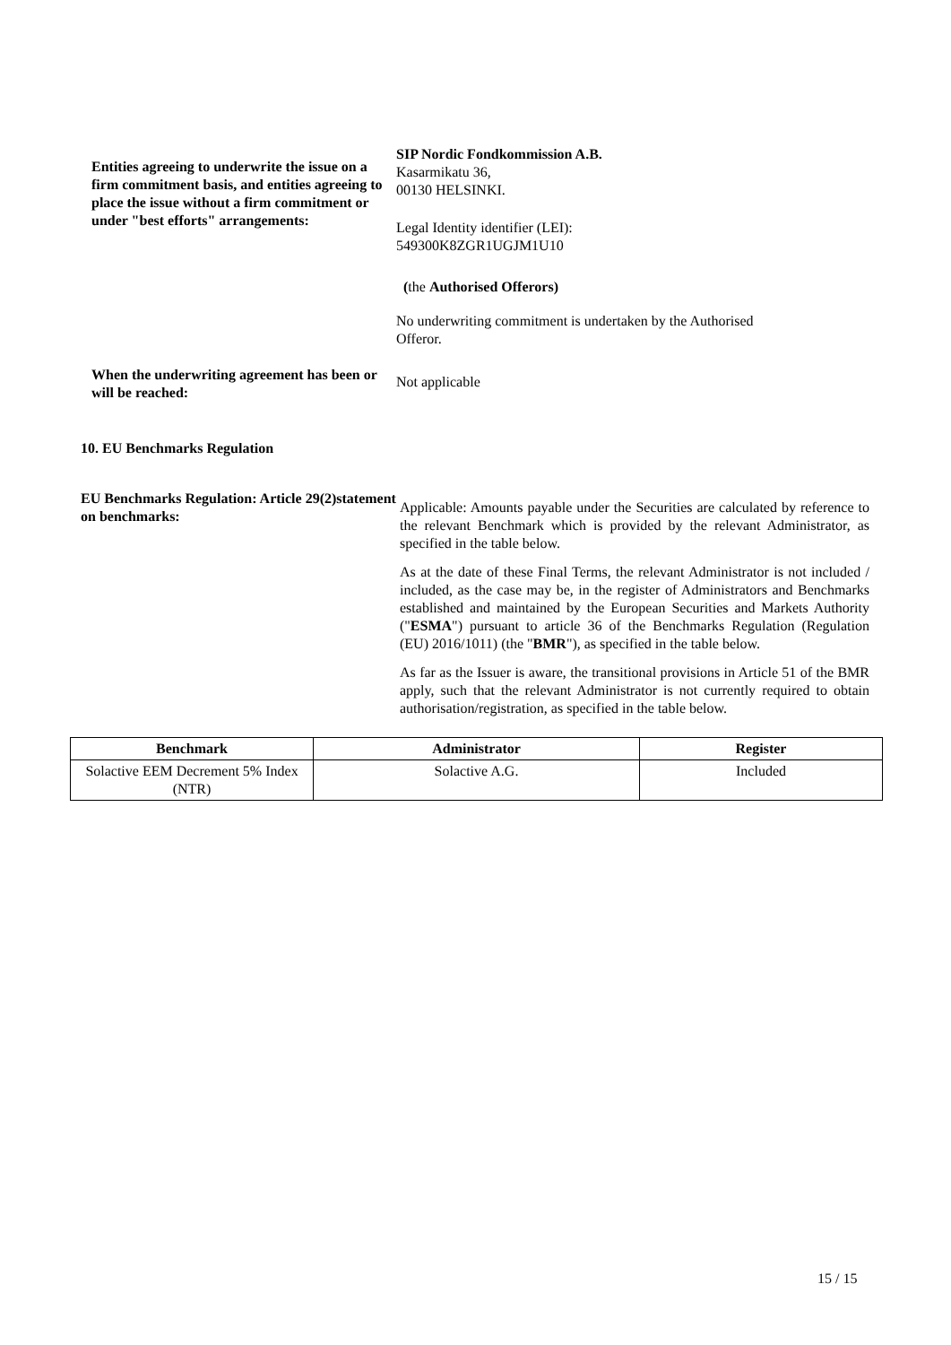Entities agreeing to underwrite the issue on a firm commitment basis, and entities agreeing to place the issue without a firm commitment or under "best efforts" arrangements:
SIP Nordic Fondkommission A.B.
Kasarmikatu 36,
00130 HELSINKI.
Legal Identity identifier (LEI):
549300K8ZGR1UGJM1U10
(the Authorised Offerors)
No underwriting commitment is undertaken by the Authorised Offeror.
When the underwriting agreement has been or will be reached:
Not applicable
10. EU Benchmarks Regulation
EU Benchmarks Regulation: Article 29(2)statement on benchmarks:
Applicable: Amounts payable under the Securities are calculated by reference to the relevant Benchmark which is provided by the relevant Administrator, as specified in the table below.
As at the date of these Final Terms, the relevant Administrator is not included / included, as the case may be, in the register of Administrators and Benchmarks established and maintained by the European Securities and Markets Authority ("ESMA") pursuant to article 36 of the Benchmarks Regulation (Regulation (EU) 2016/1011) (the "BMR"), as specified in the table below.
As far as the Issuer is aware, the transitional provisions in Article 51 of the BMR apply, such that the relevant Administrator is not currently required to obtain authorisation/registration, as specified in the table below.
| Benchmark | Administrator | Register |
| --- | --- | --- |
| Solactive EEM Decrement 5% Index (NTR) | Solactive A.G. | Included |
15 / 15